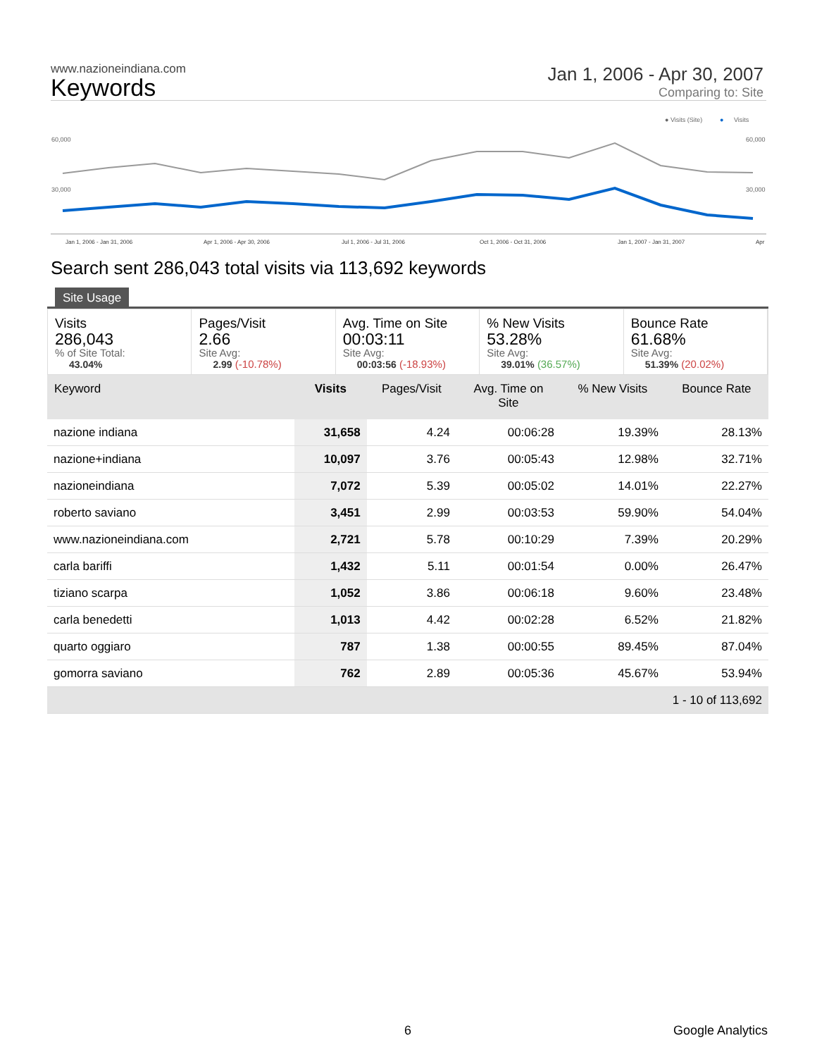www.nazioneindiana.com
Keywords
Jan 1, 2006 - Apr 30, 2007
Comparing to: Site
● Visits (Site)
●
Visits
60,000
60,000
30,000
30,000
Jan 1, 2006 - Jan 31, 2006
Apr 1, 2006 - Apr 30, 2006
Jul 1, 2006 - Jul 31, 2006
Oct 1, 2006 - Oct 31, 2006
Jan 1, 2007 - Jan 31, 2007
Apr
Search sent 286,043 total visits via 113,692 keywords
Site Usage
Visits
286,043% of Site Total:
43.04%
Pages/Visit
2.66
Site Avg:
2.99 (-10.78%)
Avg. Time on Site
00:03:11
Site Avg:
00:03:56 (-18.93%)
% New Visits
53.28%
Site Avg:
39.01% (36.57%)
Bounce Rate
61.68%
Site Avg:
51.39% (20.02%)
| Keyword | Visits | Pages/Visit | Avg. Time on Site | % New Visits | Bounce Rate |
| --- | --- | --- | --- | --- | --- |
| nazione indiana | 31,658 | 4.24 | 00:06:28 | 19.39% | 28.13% |
| nazione+indiana | 10,097 | 3.76 | 00:05:43 | 12.98% | 32.71% |
| nazioneindiana | 7,072 | 5.39 | 00:05:02 | 14.01% | 22.27% |
| roberto saviano | 3,451 | 2.99 | 00:03:53 | 59.90% | 54.04% |
| www.nazioneindiana.com | 2,721 | 5.78 | 00:10:29 | 7.39% | 20.29% |
| carla bariffi | 1,432 | 5.11 | 00:01:54 | 0.00% | 26.47% |
| tiziano scarpa | 1,052 | 3.86 | 00:06:18 | 9.60% | 23.48% |
| carla benedetti | 1,013 | 4.42 | 00:02:28 | 6.52% | 21.82% |
| quarto oggiaro | 787 | 1.38 | 00:00:55 | 89.45% | 87.04% |
| gomorra saviano | 762 | 2.89 | 00:05:36 | 45.67% | 53.94% |
| 1 - 10 of 113,692 | | | | | |
6 Google Analytics